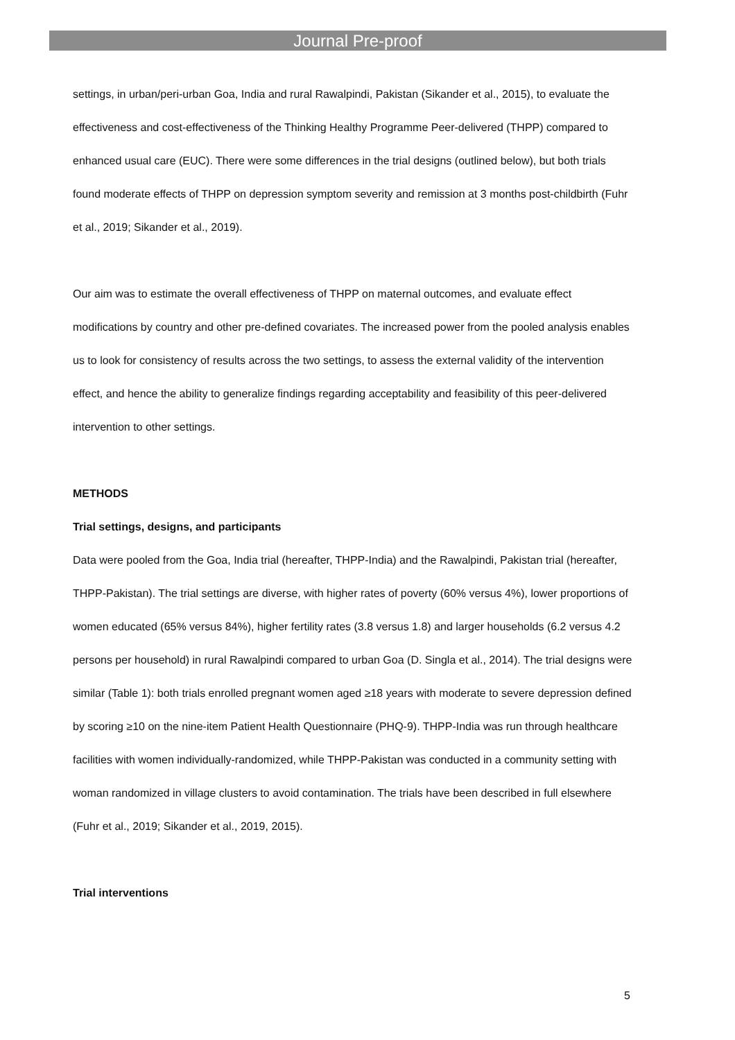Journal Pre-proof
settings, in urban/peri-urban Goa, India and rural Rawalpindi, Pakistan (Sikander et al., 2015), to evaluate the effectiveness and cost-effectiveness of the Thinking Healthy Programme Peer-delivered (THPP) compared to enhanced usual care (EUC). There were some differences in the trial designs (outlined below), but both trials found moderate effects of THPP on depression symptom severity and remission at 3 months post-childbirth (Fuhr et al., 2019; Sikander et al., 2019).
Our aim was to estimate the overall effectiveness of THPP on maternal outcomes, and evaluate effect modifications by country and other pre-defined covariates. The increased power from the pooled analysis enables us to look for consistency of results across the two settings, to assess the external validity of the intervention effect, and hence the ability to generalize findings regarding acceptability and feasibility of this peer-delivered intervention to other settings.
METHODS
Trial settings, designs, and participants
Data were pooled from the Goa, India trial (hereafter, THPP-India) and the Rawalpindi, Pakistan trial (hereafter, THPP-Pakistan). The trial settings are diverse, with higher rates of poverty (60% versus 4%), lower proportions of women educated (65% versus 84%), higher fertility rates (3.8 versus 1.8) and larger households (6.2 versus 4.2 persons per household) in rural Rawalpindi compared to urban Goa (D. Singla et al., 2014). The trial designs were similar (Table 1): both trials enrolled pregnant women aged ≥18 years with moderate to severe depression defined by scoring ≥10 on the nine-item Patient Health Questionnaire (PHQ-9). THPP-India was run through healthcare facilities with women individually-randomized, while THPP-Pakistan was conducted in a community setting with woman randomized in village clusters to avoid contamination. The trials have been described in full elsewhere (Fuhr et al., 2019; Sikander et al., 2019, 2015).
Trial interventions
5